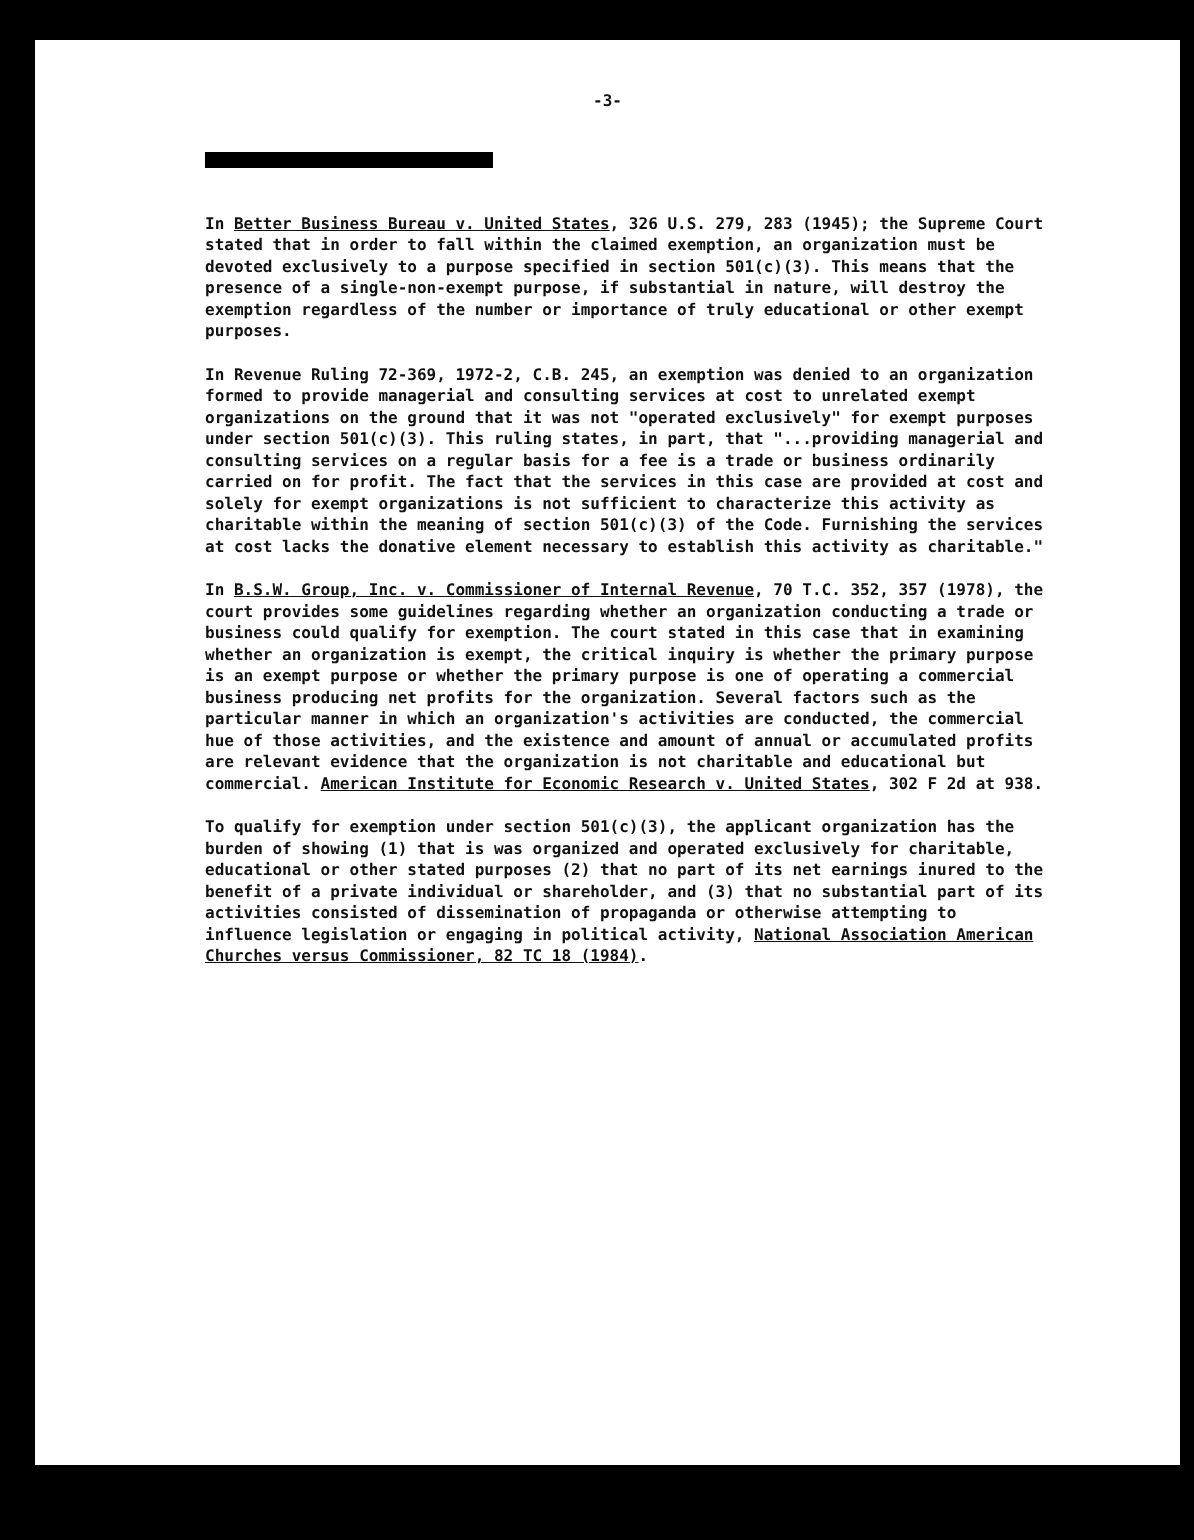-3-
In Better Business Bureau v. United States, 326 U.S. 279, 283 (1945); the Supreme Court stated that in order to fall within the claimed exemption, an organization must be devoted exclusively to a purpose specified in section 501(c)(3). This means that the presence of a single-non-exempt purpose, if substantial in nature, will destroy the exemption regardless of the number or importance of truly educational or other exempt purposes.
In Revenue Ruling 72-369, 1972-2, C.B. 245, an exemption was denied to an organization formed to provide managerial and consulting services at cost to unrelated exempt organizations on the ground that it was not "operated exclusively" for exempt purposes under section 501(c)(3). This ruling states, in part, that "...providing managerial and consulting services on a regular basis for a fee is a trade or business ordinarily carried on for profit. The fact that the services in this case are provided at cost and solely for exempt organizations is not sufficient to characterize this activity as charitable within the meaning of section 501(c)(3) of the Code. Furnishing the services at cost lacks the donative element necessary to establish this activity as charitable."
In B.S.W. Group, Inc. v. Commissioner of Internal Revenue, 70 T.C. 352, 357 (1978), the court provides some guidelines regarding whether an organization conducting a trade or business could qualify for exemption. The court stated in this case that in examining whether an organization is exempt, the critical inquiry is whether the primary purpose is an exempt purpose or whether the primary purpose is one of operating a commercial business producing net profits for the organization. Several factors such as the particular manner in which an organization's activities are conducted, the commercial hue of those activities, and the existence and amount of annual or accumulated profits are relevant evidence that the organization is not charitable and educational but commercial. American Institute for Economic Research v. United States, 302 F 2d at 938.
To qualify for exemption under section 501(c)(3), the applicant organization has the burden of showing (1) that is was organized and operated exclusively for charitable, educational or other stated purposes (2) that no part of its net earnings inured to the benefit of a private individual or shareholder, and (3) that no substantial part of its activities consisted of dissemination of propaganda or otherwise attempting to influence legislation or engaging in political activity, National Association American Churches versus Commissioner, 82 TC 18 (1984).